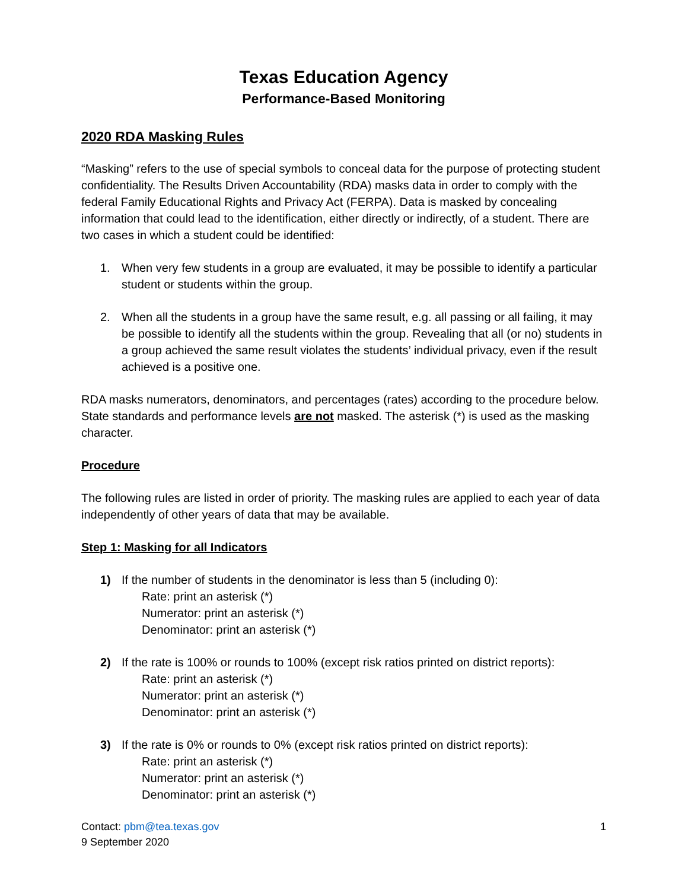Texas Education Agency
Performance-Based Monitoring
2020 RDA Masking Rules
“Masking” refers to the use of special symbols to conceal data for the purpose of protecting student confidentiality. The Results Driven Accountability (RDA) masks data in order to comply with the federal Family Educational Rights and Privacy Act (FERPA). Data is masked by concealing information that could lead to the identification, either directly or indirectly, of a student. There are two cases in which a student could be identified:
1. When very few students in a group are evaluated, it may be possible to identify a particular student or students within the group.
2. When all the students in a group have the same result, e.g. all passing or all failing, it may be possible to identify all the students within the group. Revealing that all (or no) students in a group achieved the same result violates the students’ individual privacy, even if the result achieved is a positive one.
RDA masks numerators, denominators, and percentages (rates) according to the procedure below. State standards and performance levels are not masked. The asterisk (*) is used as the masking character.
Procedure
The following rules are listed in order of priority. The masking rules are applied to each year of data independently of other years of data that may be available.
Step 1: Masking for all Indicators
1) If the number of students in the denominator is less than 5 (including 0):
Rate: print an asterisk (*)
Numerator: print an asterisk (*)
Denominator: print an asterisk (*)
2) If the rate is 100% or rounds to 100% (except risk ratios printed on district reports):
Rate: print an asterisk (*)
Numerator: print an asterisk (*)
Denominator: print an asterisk (*)
3) If the rate is 0% or rounds to 0% (except risk ratios printed on district reports):
Rate: print an asterisk (*)
Numerator: print an asterisk (*)
Denominator: print an asterisk (*)
Contact: pbm@tea.texas.gov 1
9 September 2020